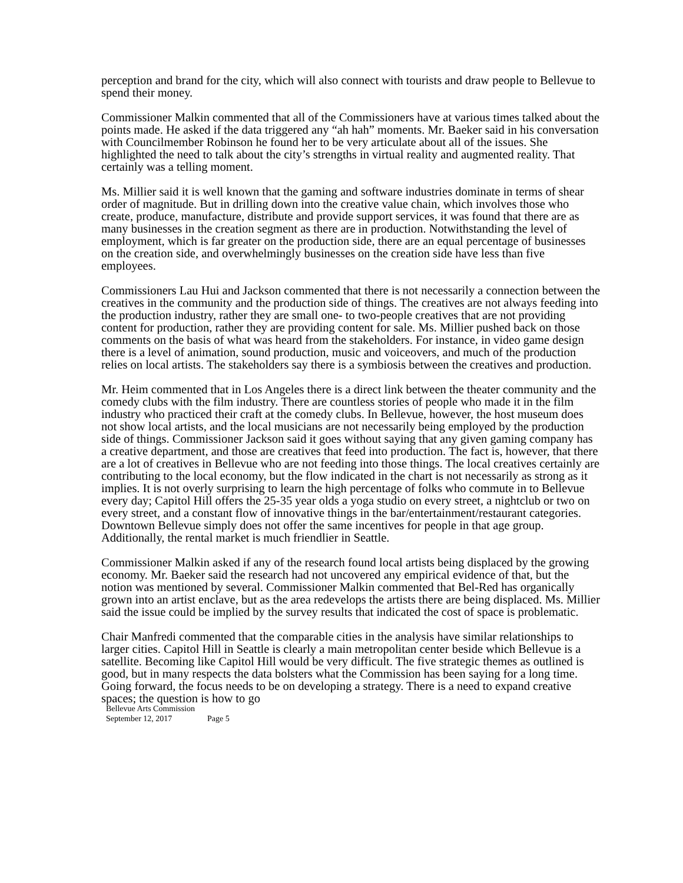perception and brand for the city, which will also connect with tourists and draw people to Bellevue to spend their money.
Commissioner Malkin commented that all of the Commissioners have at various times talked about the points made. He asked if the data triggered any “ah hah” moments. Mr. Baeker said in his conversation with Councilmember Robinson he found her to be very articulate about all of the issues. She highlighted the need to talk about the city’s strengths in virtual reality and augmented reality. That certainly was a telling moment.
Ms. Millier said it is well known that the gaming and software industries dominate in terms of shear order of magnitude. But in drilling down into the creative value chain, which involves those who create, produce, manufacture, distribute and provide support services, it was found that there are as many businesses in the creation segment as there are in production. Notwithstanding the level of employment, which is far greater on the production side, there are an equal percentage of businesses on the creation side, and overwhelmingly businesses on the creation side have less than five employees.
Commissioners Lau Hui and Jackson commented that there is not necessarily a connection between the creatives in the community and the production side of things. The creatives are not always feeding into the production industry, rather they are small one- to two-people creatives that are not providing content for production, rather they are providing content for sale. Ms. Millier pushed back on those comments on the basis of what was heard from the stakeholders. For instance, in video game design there is a level of animation, sound production, music and voiceovers, and much of the production relies on local artists. The stakeholders say there is a symbiosis between the creatives and production.
Mr. Heim commented that in Los Angeles there is a direct link between the theater community and the comedy clubs with the film industry. There are countless stories of people who made it in the film industry who practiced their craft at the comedy clubs. In Bellevue, however, the host museum does not show local artists, and the local musicians are not necessarily being employed by the production side of things. Commissioner Jackson said it goes without saying that any given gaming company has a creative department, and those are creatives that feed into production. The fact is, however, that there are a lot of creatives in Bellevue who are not feeding into those things. The local creatives certainly are contributing to the local economy, but the flow indicated in the chart is not necessarily as strong as it implies. It is not overly surprising to learn the high percentage of folks who commute in to Bellevue every day; Capitol Hill offers the 25-35 year olds a yoga studio on every street, a nightclub or two on every street, and a constant flow of innovative things in the bar/entertainment/restaurant categories. Downtown Bellevue simply does not offer the same incentives for people in that age group. Additionally, the rental market is much friendlier in Seattle.
Commissioner Malkin asked if any of the research found local artists being displaced by the growing economy. Mr. Baeker said the research had not uncovered any empirical evidence of that, but the notion was mentioned by several. Commissioner Malkin commented that Bel-Red has organically grown into an artist enclave, but as the area redevelops the artists there are being displaced. Ms. Millier said the issue could be implied by the survey results that indicated the cost of space is problematic.
Chair Manfredi commented that the comparable cities in the analysis have similar relationships to larger cities. Capitol Hill in Seattle is clearly a main metropolitan center beside which Bellevue is a satellite. Becoming like Capitol Hill would be very difficult. The five strategic themes as outlined is good, but in many respects the data bolsters what the Commission has been saying for a long time. Going forward, the focus needs to be on developing a strategy. There is a need to expand creative spaces; the question is how to go
Bellevue Arts Commission
September 12, 2017 Page 5